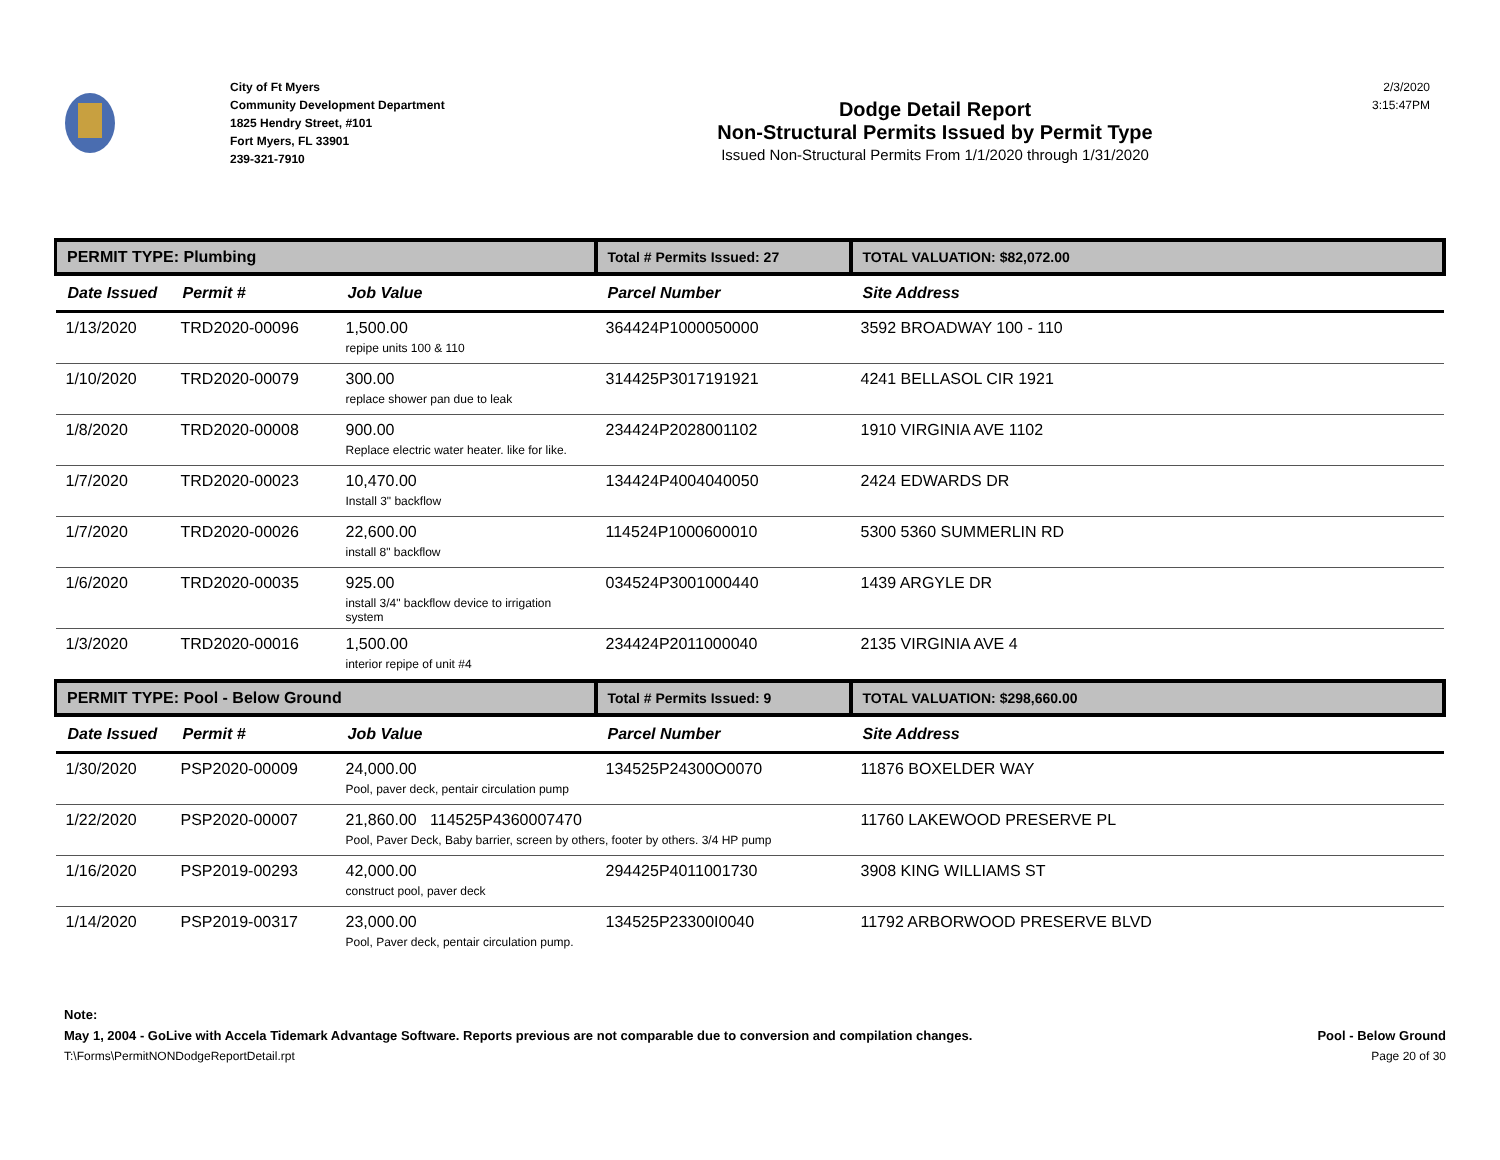City of Ft Myers
Community Development Department
1825 Hendry Street, #101
Fort Myers, FL 33901
239-321-7910
Dodge Detail Report
Non-Structural Permits Issued by Permit Type
Issued Non-Structural Permits From 1/1/2020 through 1/31/2020
2/3/2020
3:15:47PM
| PERMIT TYPE: Plumbing | | | Total # Permits Issued: 27 | TOTAL VALUATION: $82,072.00 |
| Date Issued | Permit # | Job Value | Parcel Number | Site Address |
| 1/13/2020 | TRD2020-00096 | 1,500.00 repipe units 100 & 110 | 364424P1000050000 | 3592 BROADWAY 100 - 110 |
| 1/10/2020 | TRD2020-00079 | 300.00 replace shower pan due to leak | 314425P3017191921 | 4241 BELLASOL CIR 1921 |
| 1/8/2020 | TRD2020-00008 | 900.00 Replace electric water heater. like for like. | 234424P2028001102 | 1910 VIRGINIA AVE 1102 |
| 1/7/2020 | TRD2020-00023 | 10,470.00 Install 3" backflow | 134424P4004040050 | 2424 EDWARDS DR |
| 1/7/2020 | TRD2020-00026 | 22,600.00 install 8" backflow | 114524P1000600010 | 5300 5360 SUMMERLIN RD |
| 1/6/2020 | TRD2020-00035 | 925.00 install 3/4" backflow device to irrigation system | 034524P3001000440 | 1439 ARGYLE DR |
| 1/3/2020 | TRD2020-00016 | 1,500.00 interior repipe of unit #4 | 234424P2011000040 | 2135 VIRGINIA AVE 4 |
| PERMIT TYPE: Pool - Below Ground | | | Total # Permits Issued: 9 | TOTAL VALUATION: $298,660.00 |
| Date Issued | Permit # | Job Value | Parcel Number | Site Address |
| 1/30/2020 | PSP2020-00009 | 24,000.00 Pool, paver deck, pentair circulation pump | 134525P24300O0070 | 11876 BOXELDER WAY |
| 1/22/2020 | PSP2020-00007 | 21,860.00 114525P4360007470 Pool, Paver Deck, Baby barrier, screen by others, footer by others. 3/4 HP pump | | 11760 LAKEWOOD PRESERVE PL |
| 1/16/2020 | PSP2019-00293 | 42,000.00 construct pool, paver deck | 294425P4011001730 | 3908 KING WILLIAMS ST |
| 1/14/2020 | PSP2019-00317 | 23,000.00 Pool, Paver deck, pentair circulation pump. | 134525P23300I0040 | 11792 ARBORWOOD PRESERVE BLVD |
Note:
May 1, 2004 - GoLive with Accela Tidemark Advantage Software. Reports previous are not comparable due to conversion and compilation changes. Pool - Below Ground
T:\Forms\PermitNONDodgeReportDetail.rpt Page 20 of 30